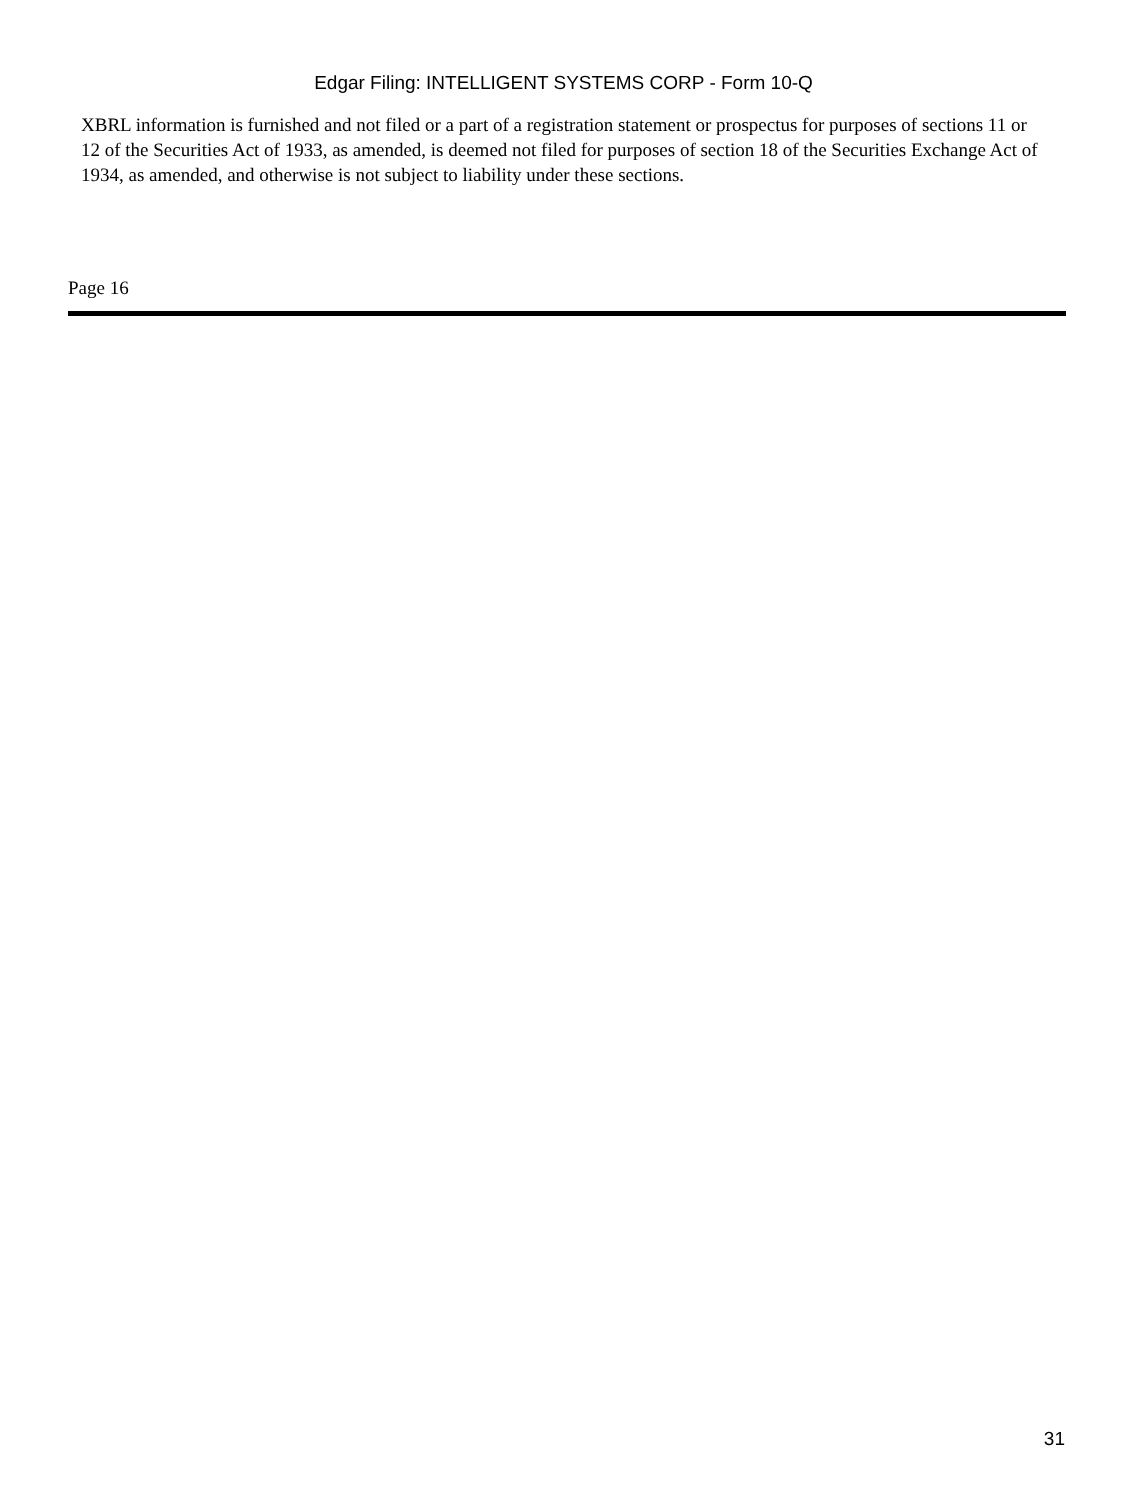Edgar Filing: INTELLIGENT SYSTEMS CORP - Form 10-Q
XBRL information is furnished and not filed or a part of a registration statement or prospectus for purposes of sections 11 or 12 of the Securities Act of 1933, as amended, is deemed not filed for purposes of section 18 of the Securities Exchange Act of 1934, as amended, and otherwise is not subject to liability under these sections.
Page 16
31